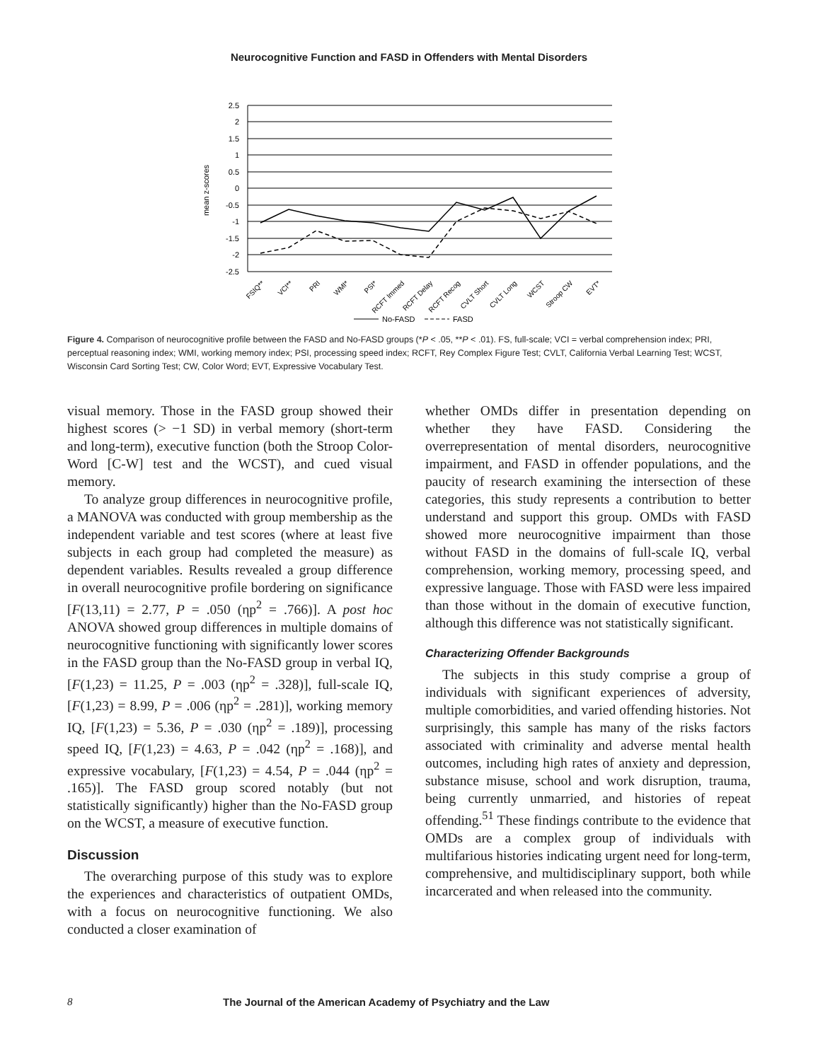Neurocognitive Function and FASD in Offenders with Mental Disorders
2.5
2
1.5
1
0.5
0
-0.5
-1
-1.5
-2
-2.5
mean z-scores
FSIQ**
VCI**
PRI
WMI*
PSI*
RCFT Immed
RCFT Delay
RCFT Recog
CVLT Short
CVLT Long
WCST
Stroop CW
EVT*
No-FASD
FASD
Figure 4. Comparison of neurocognitive profile between the FASD and No-FASD groups (*P < .05, **P < .01). FS, full-scale; VCI = verbal comprehension index; PRI, perceptual reasoning index; WMI, working memory index; PSI, processing speed index; RCFT, Rey Complex Figure Test; CVLT, California Verbal Learning Test; WCST, Wisconsin Card Sorting Test; CW, Color Word; EVT, Expressive Vocabulary Test.
visual memory. Those in the FASD group showed their highest scores (> −1 SD) in verbal memory (short-term and long-term), executive function (both the Stroop Color-Word [C-W] test and the WCST), and cued visual memory.
To analyze group differences in neurocognitive profile, a MANOVA was conducted with group membership as the independent variable and test scores (where at least five subjects in each group had completed the measure) as dependent variables. Results revealed a group difference in overall neurocognitive profile bordering on significance [F(13,11) = 2.77, P = .050 (ηp<sup>2</sup> = .766)]. A post hoc ANOVA showed group differences in multiple domains of neurocognitive functioning with significantly lower scores in the FASD group than the No-FASD group in verbal IQ, [F(1,23) = 11.25, P = .003 (ηp<sup>2</sup> = .328)], full-scale IQ, [F(1,23) = 8.99, P = .006 (ηp<sup>2</sup> = .281)], working memory IQ, [F(1,23) = 5.36, P = .030 (ηp<sup>2</sup> = .189)], processing speed IQ, [F(1,23) = 4.63, P = .042 (ηp<sup>2</sup> = .168)], and expressive vocabulary, [F(1,23) = 4.54, P = .044 (ηp<sup>2</sup> = .165)]. The FASD group scored notably (but not statistically significantly) higher than the No-FASD group on the WCST, a measure of executive function.
Discussion
The overarching purpose of this study was to explore the experiences and characteristics of outpatient OMDs, with a focus on neurocognitive functioning. We also conducted a closer examination of
whether OMDs differ in presentation depending on whether they have FASD. Considering the overrepresentation of mental disorders, neurocognitive impairment, and FASD in offender populations, and the paucity of research examining the intersection of these categories, this study represents a contribution to better understand and support this group. OMDs with FASD showed more neurocognitive impairment than those without FASD in the domains of full-scale IQ, verbal comprehension, working memory, processing speed, and expressive language. Those with FASD were less impaired than those without in the domain of executive function, although this difference was not statistically significant.
Characterizing Offender Backgrounds
The subjects in this study comprise a group of individuals with significant experiences of adversity, multiple comorbidities, and varied offending histories. Not surprisingly, this sample has many of the risks factors associated with criminality and adverse mental health outcomes, including high rates of anxiety and depression, substance misuse, school and work disruption, trauma, being currently unmarried, and histories of repeat offending.<sup>51</sup> These findings contribute to the evidence that OMDs are a complex group of individuals with multifarious histories indicating urgent need for long-term, comprehensive, and multidisciplinary support, both while incarcerated and when released into the community.
8 The Journal of the American Academy of Psychiatry and the Law